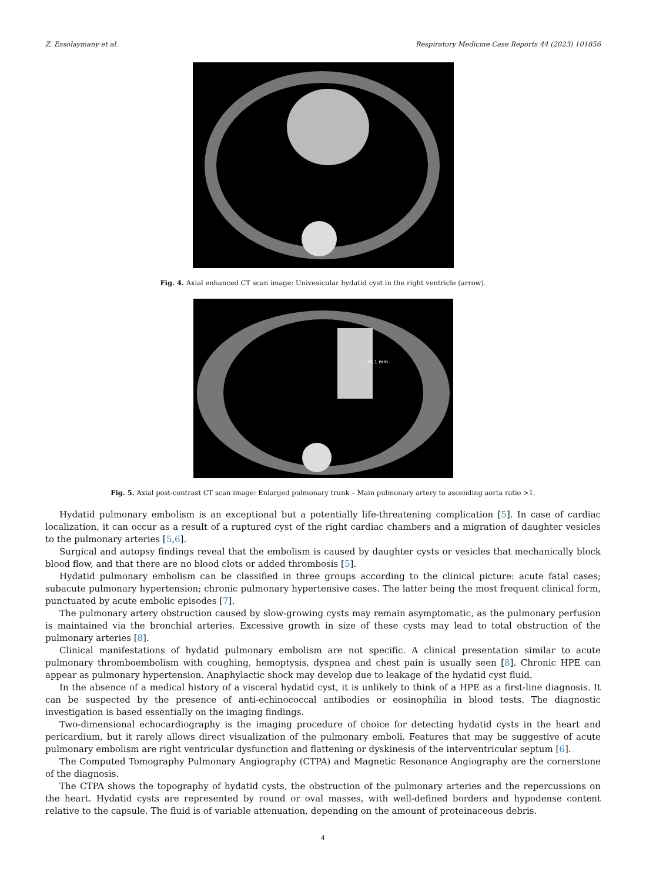Z. Essolaymany et al. Respiratory Medicine Case Reports 44 (2023) 101856
Fig. 4. Axial enhanced CT scan image: Univesicular hydatid cyst in the right ventricle (arrow).
38.1 mm
Fig. 5. Axial post-contrast CT scan image: Enlarged pulmonary trunk – Main pulmonary artery to ascending aorta ratio >1.
Hydatid pulmonary embolism is an exceptional but a potentially life-threatening complication [5]. In case of cardiac localization, it can occur as a result of a ruptured cyst of the right cardiac chambers and a migration of daughter vesicles to the pulmonary arteries [5,6].
Surgical and autopsy findings reveal that the embolism is caused by daughter cysts or vesicles that mechanically block blood flow, and that there are no blood clots or added thrombosis [5].
Hydatid pulmonary embolism can be classified in three groups according to the clinical picture: acute fatal cases; subacute pulmonary hypertension; chronic pulmonary hypertensive cases. The latter being the most frequent clinical form, punctuated by acute embolic episodes [7].
The pulmonary artery obstruction caused by slow-growing cysts may remain asymptomatic, as the pulmonary perfusion is maintained via the bronchial arteries. Excessive growth in size of these cysts may lead to total obstruction of the pulmonary arteries [8].
Clinical manifestations of hydatid pulmonary embolism are not specific. A clinical presentation similar to acute pulmonary thromboembolism with coughing, hemoptysis, dyspnea and chest pain is usually seen [8]. Chronic HPE can appear as pulmonary hypertension. Anaphylactic shock may develop due to leakage of the hydatid cyst fluid.
In the absence of a medical history of a visceral hydatid cyst, it is unlikely to think of a HPE as a first-line diagnosis. It can be suspected by the presence of anti-echinococcal antibodies or eosinophilia in blood tests. The diagnostic investigation is based essentially on the imaging findings.
Two-dimensional echocardiography is the imaging procedure of choice for detecting hydatid cysts in the heart and pericardium, but it rarely allows direct visualization of the pulmonary emboli. Features that may be suggestive of acute pulmonary embolism are right ventricular dysfunction and flattening or dyskinesis of the interventricular septum [6].
The Computed Tomography Pulmonary Angiography (CTPA) and Magnetic Resonance Angiography are the cornerstone of the diagnosis.
The CTPA shows the topography of hydatid cysts, the obstruction of the pulmonary arteries and the repercussions on the heart. Hydatid cysts are represented by round or oval masses, with well-defined borders and hypodense content relative to the capsule. The fluid is of variable attenuation, depending on the amount of proteinaceous debris.
4